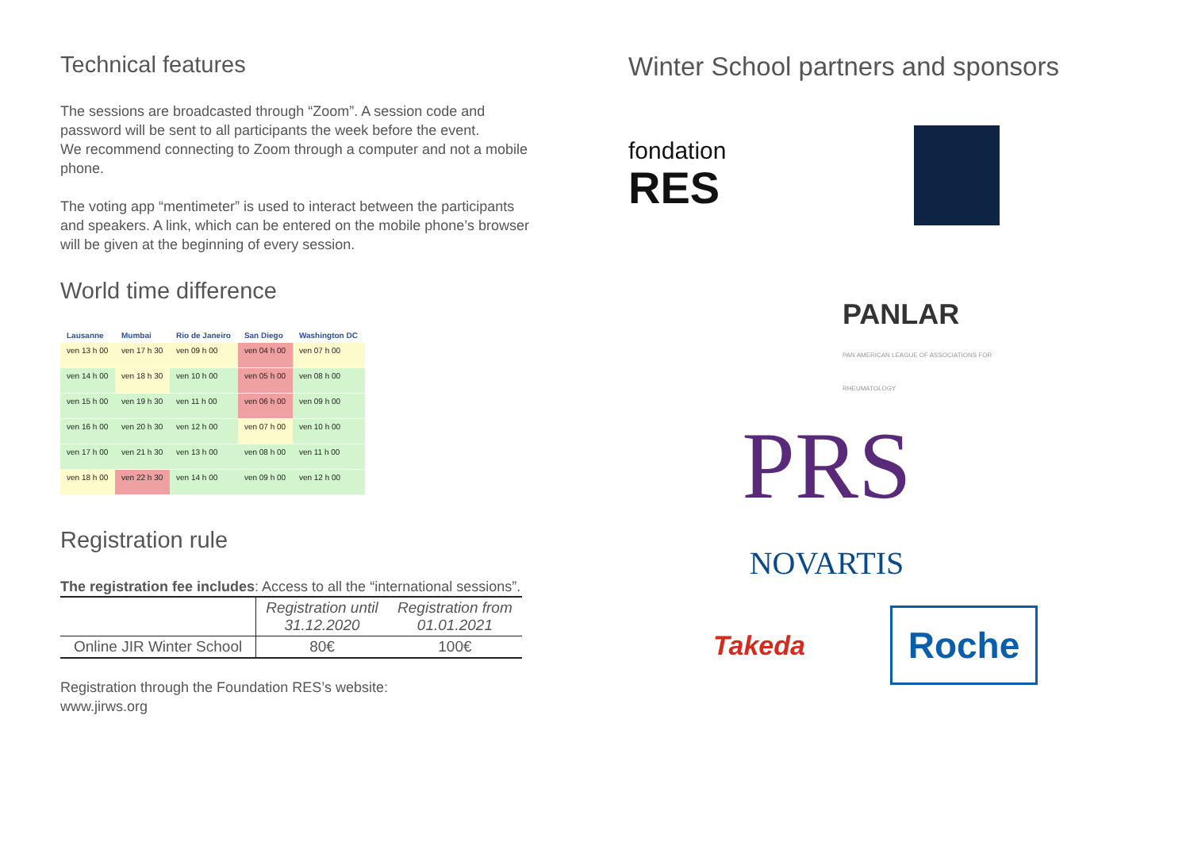Technical features
The sessions are broadcasted through “Zoom”. A session code and password will be sent to all participants the week before the event.
We recommend connecting to Zoom through a computer and not a mobile phone.
The voting app “mentimeter” is used to interact between the participants and speakers. A link, which can be entered on the mobile phone’s browser will be given at the beginning of every session.
World time difference
| Lausanne | Mumbai | Rio de Janeiro | San Diego | Washington DC |
| --- | --- | --- | --- | --- |
| ven 13 h 00 | ven 17 h 30 | ven 09 h 00 | ven 04 h 00 | ven 07 h 00 |
| ven 14 h 00 | ven 18 h 30 | ven 10 h 00 | ven 05 h 00 | ven 08 h 00 |
| ven 15 h 00 | ven 19 h 30 | ven 11 h 00 | ven 06 h 00 | ven 09 h 00 |
| ven 16 h 00 | ven 20 h 30 | ven 12 h 00 | ven 07 h 00 | ven 10 h 00 |
| ven 17 h 00 | ven 21 h 30 | ven 13 h 00 | ven 08 h 00 | ven 11 h 00 |
| ven 18 h 00 | ven 22 h 30 | ven 14 h 00 | ven 09 h 00 | ven 12 h 00 |
Registration rule
The registration fee includes: Access to all the “international sessions”.
| | Registration until 31.12.2020 | Registration from 01.01.2021 |
| Online JIR Winter School | 80€ | 100€ |
Registration through the Foundation RES’s website:
www.jirws.org
Winter School partners and sponsors
fondation
RES
PANLAR
PAN AMERICAN LEAGUE OF ASSOCIATIONS FOR RHEUMATOLOGY
PRS
NOVARTIS
Takeda
Roche